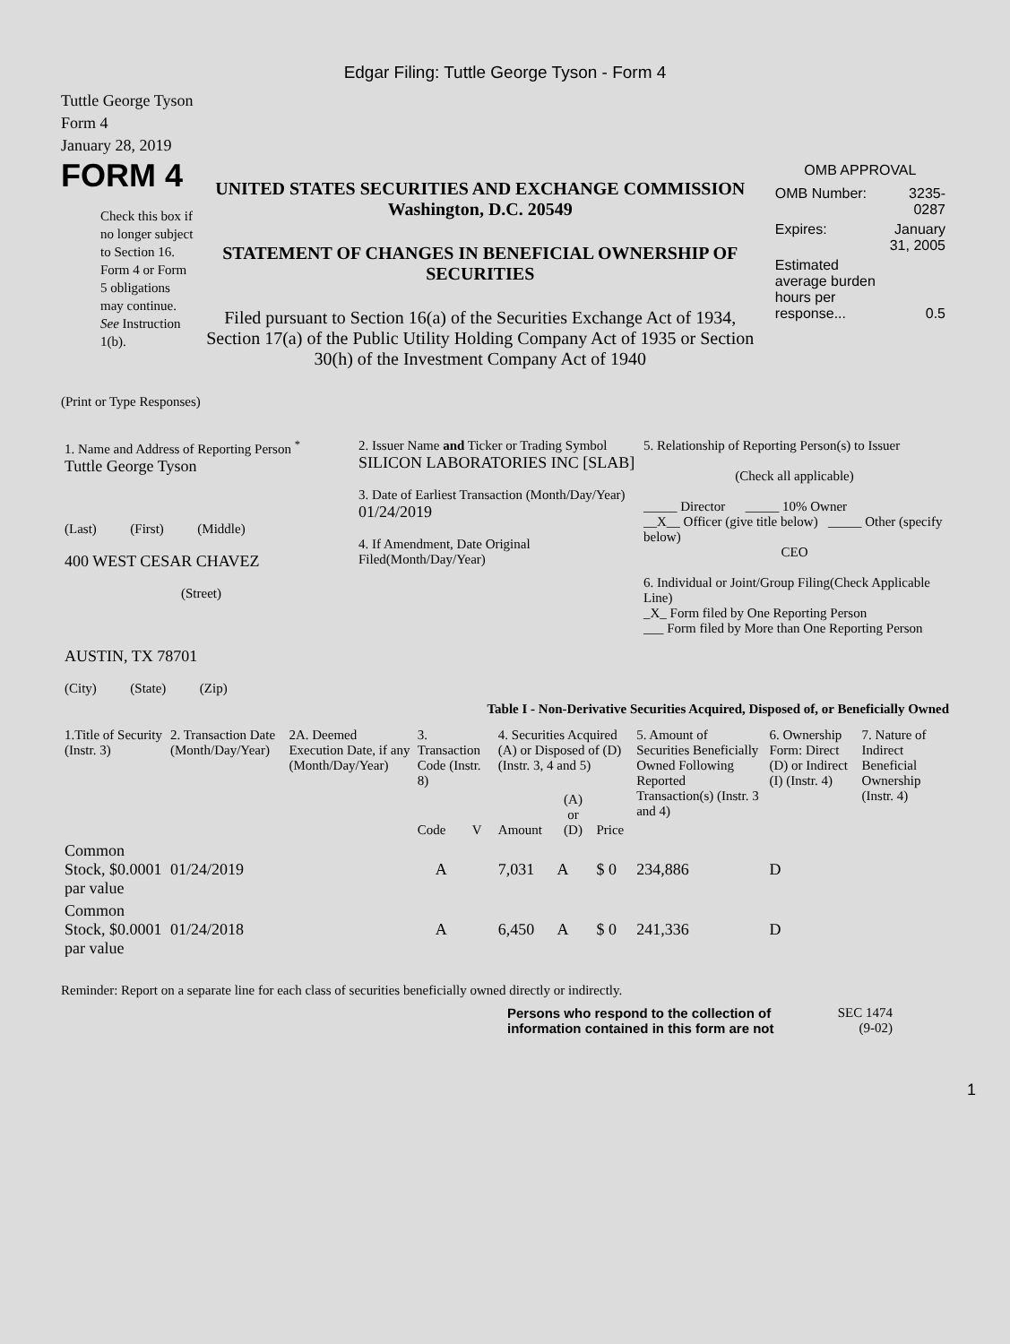Edgar Filing: Tuttle George Tyson - Form 4
Tuttle George Tyson
Form 4
January 28, 2019
FORM 4
Check this box if no longer subject to Section 16. Form 4 or Form 5 obligations may continue. See Instruction 1(b).
UNITED STATES SECURITIES AND EXCHANGE COMMISSION
Washington, D.C. 20549
STATEMENT OF CHANGES IN BENEFICIAL OWNERSHIP OF SECURITIES
Filed pursuant to Section 16(a) of the Securities Exchange Act of 1934, Section 17(a) of the Public Utility Holding Company Act of 1935 or Section 30(h) of the Investment Company Act of 1940
OMB APPROVAL
| OMB Number: | 3235-0287 |
| Expires: | January 31, 2005 |
| Estimated average burden hours per response... | 0.5 |
(Print or Type Responses)
| 1. Name and Address of Reporting Person <sup>*</sup> Tuttle George Tyson (Last) (First) (Middle) 400 WEST CESAR CHAVEZ (Street) AUSTIN, TX 78701 (City) (State) (Zip) | 2. Issuer Name and Ticker or Trading Symbol SILICON LABORATORIES INC [SLAB] 3. Date of Earliest Transaction (Month/Day/Year) 01/24/2019 4. If Amendment, Date Original Filed(Month/Day/Year) | 5. Relationship of Reporting Person(s) to Issuer (Check all applicable) _____ Director _____ 10% Owner __X__ Officer (give title below) _____ Other (specify below) CEO 6. Individual or Joint/Group Filing(Check Applicable Line) _X_ Form filed by One Reporting Person ___ Form filed by More than One Reporting Person |
Table I - Non-Derivative Securities Acquired, Disposed of, or Beneficially Owned
| 1.Title of Security (Instr. 3) | 2. Transaction Date (Month/Day/Year) | 2A. Deemed Execution Date, if any (Month/Day/Year) | 3. Transaction Code (Instr. 8) | | 4. Securities Acquired (A) or Disposed of (D) (Instr. 3, 4 and 5) | | | 5. Amount of Securities Beneficially Owned Following Reported Transaction(s) (Instr. 3 and 4) | 6. Ownership Form: Direct (D) or Indirect (I) (Instr. 4) | 7. Nature of Indirect Beneficial Ownership (Instr. 4) |
| --- | --- | --- | --- | --- | --- | --- | --- | --- | --- | --- |
| | | | Code | V | Amount | (A) or (D) | Price | | | |
| Common Stock, $0.0001 par value | 01/24/2019 | | A | | 7,031 | A | $ 0 | 234,886 | D | |
| Common Stock, $0.0001 par value | 01/24/2018 | | A | | 6,450 | A | $ 0 | 241,336 | D | |
Reminder: Report on a separate line for each class of securities beneficially owned directly or indirectly.
Persons who respond to the collection of information contained in this form are not
SEC 1474 (9-02)
1